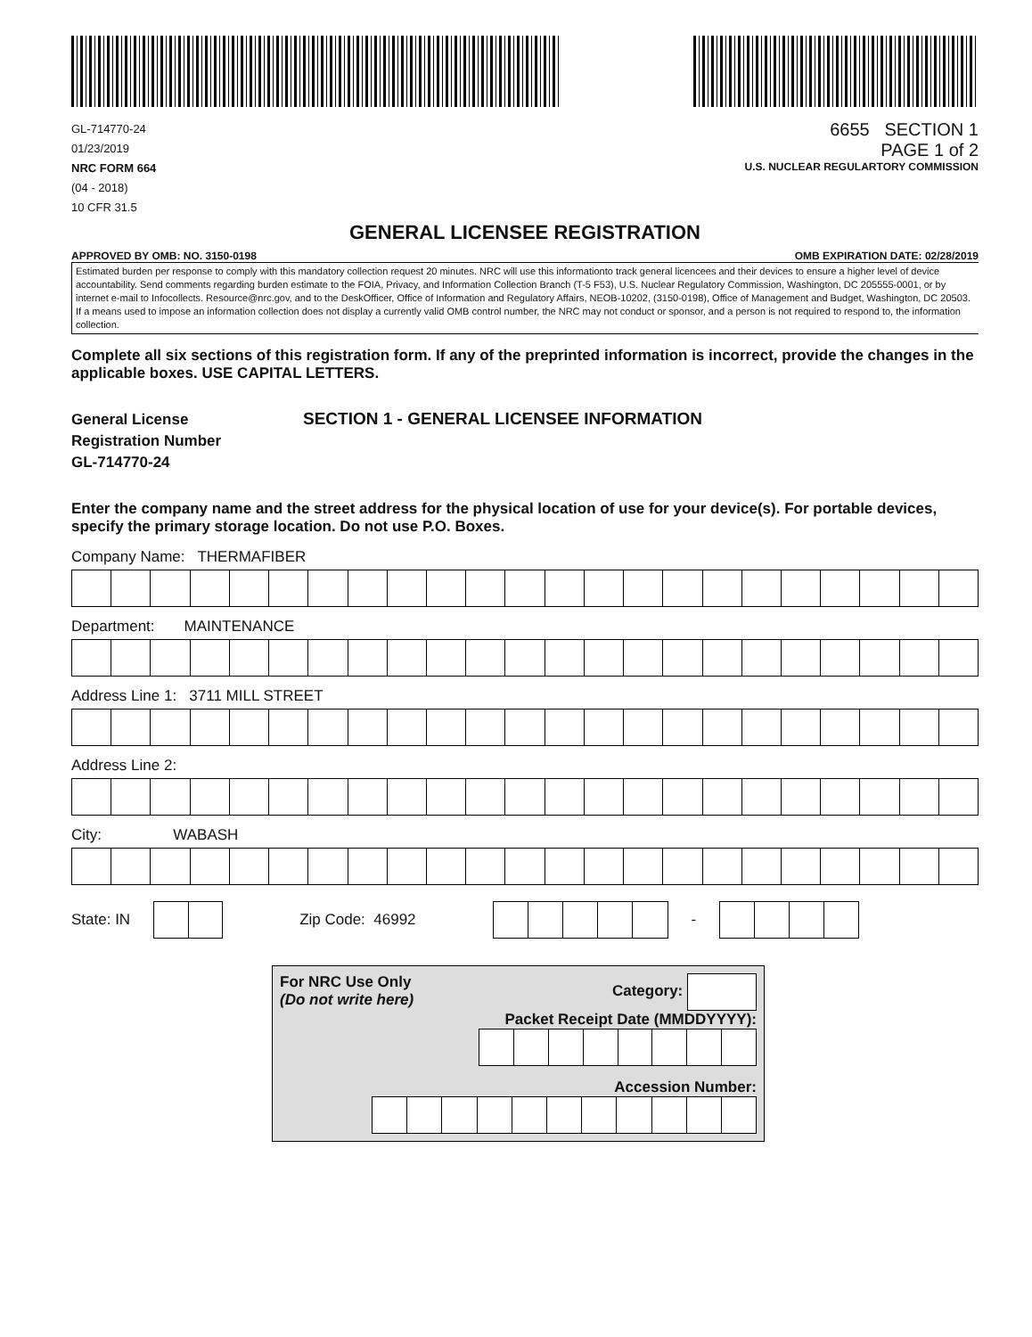GL-714770-24
01/23/2019
NRC FORM 664
(04 - 2018)
10 CFR 31.5
6655 SECTION 1
PAGE 1 of 2
U.S. NUCLEAR REGULARTORY COMMISSION
GENERAL LICENSEE REGISTRATION
APPROVED BY OMB: NO. 3150-0198 OMB EXPIRATION DATE: 02/28/2019
Estimated burden per response to comply with this mandatory collection request 20 minutes. NRC will use this informationto track general licencees and their devices to ensure a higher level of device accountability. Send comments regarding burden estimate to the FOIA, Privacy, and Information Collection Branch (T-5 F53), U.S. Nuclear Regulatory Commission, Washington, DC 205555-0001, or by internet e-mail to Infocollects. Resource@nrc.gov, and to the DeskOfficer, Office of Information and Regulatory Affairs, NEOB-10202, (3150-0198), Office of Management and Budget, Washington, DC 20503. If a means used to impose an information collection does not display a currently valid OMB control number, the NRC may not conduct or sponsor, and a person is not required to respond to, the information collection.
Complete all six sections of this registration form. If any of the preprinted information is incorrect, provide the changes in the applicable boxes. USE CAPITAL LETTERS.
General License
Registration Number
GL-714770-24
SECTION 1 - GENERAL LICENSEE INFORMATION
Enter the company name and the street address for the physical location of use for your device(s). For portable devices, specify the primary storage location. Do not use P.O. Boxes.
Company Name: THERMAFIBER
Department: MAINTENANCE
Address Line 1: 3711 MILL STREET
Address Line 2:
City: WABASH
State: IN Zip Code: 46992 -
For NRC Use Only
(Do not write here) Category:
Packet Receipt Date (MMDDYYYY):
Accession Number: